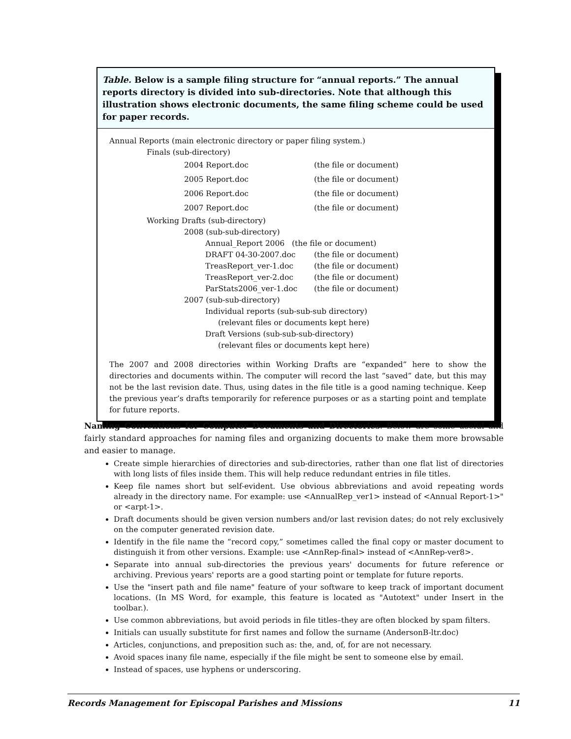Table. Below is a sample filing structure for “annual reports.” The annual reports directory is divided into sub-directories. Note that although this illustration shows electronic documents, the same filing scheme could be used for paper records.
Annual Reports (main electronic directory or paper filing system.)
Finals (sub-directory)
| 2004 Report.doc | (the file or document) |
| 2005 Report.doc | (the file or document) |
| 2006 Report.doc | (the file or document) |
| 2007 Report.doc | (the file or document) |
Working Drafts (sub-directory)
2008 (sub-sub-directory)
Annual_Report 2006 (the file or document)
| DRAFT 04-30-2007.doc | (the file or document) |
| TreasReport_ver-1.doc | (the file or document) |
| TreasReport_ver-2.doc | (the file or document) |
| ParStats2006_ver-1.doc | (the file or document) |
2007 (sub-sub-directory)
Individual reports (sub-sub-sub directory)
(relevant files or documents kept here)
Draft Versions (sub-sub-sub-directory)
(relevant files or documents kept here)
The 2007 and 2008 directories within Working Drafts are “expanded” here to show the directories and documents within. The computer will record the last “saved” date, but this may not be the last revision date. Thus, using dates in the file title is a good naming technique. Keep the previous year’s drafts temporarily for reference purposes or as a starting point and template for future reports.
Naming Conventions for Computer Documents and Directories. Below are some useful and fairly standard approaches for naming files and organizing docuents to make them more browsable and easier to manage.
Create simple hierarchies of directories and sub-directories, rather than one flat list of directories with long lists of files inside them. This will help reduce redundant entries in file titles.
Keep file names short but self-evident. Use obvious abbreviations and avoid repeating words already in the directory name. For example: use <AnnualRep_ver1> instead of <Annual Report-1>" or <arpt-1>.
Draft documents should be given version numbers and/or last revision dates; do not rely exclusively on the computer generated revision date.
Identify in the file name the “record copy,” sometimes called the final copy or master document to distinguish it from other versions. Example: use <AnnRep-final> instead of <AnnRep-ver8>.
Separate into annual sub-directories the previous years' documents for future reference or archiving. Previous years' reports are a good starting point or template for future reports.
Use the "insert path and file name" feature of your software to keep track of important document locations. (In MS Word, for example, this feature is located as "Autotext" under Insert in the toolbar.).
Use common abbreviations, but avoid periods in file titles–they are often blocked by spam filters.
Initials can usually substitute for first names and follow the surname (AndersonB-ltr.doc)
Articles, conjunctions, and preposition such as: the, and, of, for are not necessary.
Avoid spaces inany file name, especially if the file might be sent to someone else by email.
Instead of spaces, use hyphens or underscoring.
Records Management for Episcopal Parishes and Missions 11